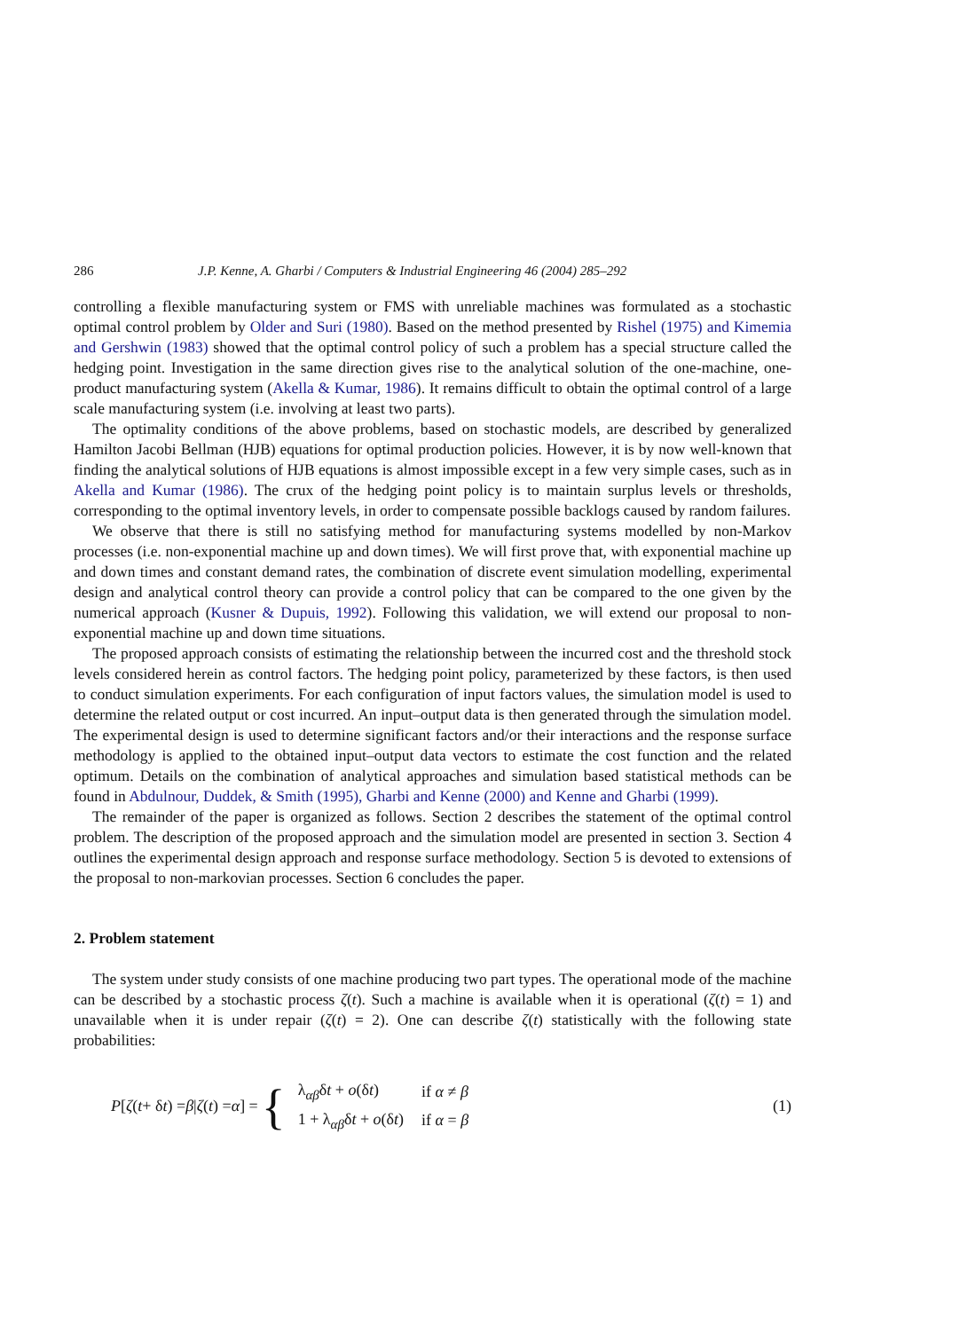286 J.P. Kenne, A. Gharbi / Computers & Industrial Engineering 46 (2004) 285–292
controlling a flexible manufacturing system or FMS with unreliable machines was formulated as a stochastic optimal control problem by Older and Suri (1980). Based on the method presented by Rishel (1975) and Kimemia and Gershwin (1983) showed that the optimal control policy of such a problem has a special structure called the hedging point. Investigation in the same direction gives rise to the analytical solution of the one-machine, one-product manufacturing system (Akella & Kumar, 1986). It remains difficult to obtain the optimal control of a large scale manufacturing system (i.e. involving at least two parts).
The optimality conditions of the above problems, based on stochastic models, are described by generalized Hamilton Jacobi Bellman (HJB) equations for optimal production policies. However, it is by now well-known that finding the analytical solutions of HJB equations is almost impossible except in a few very simple cases, such as in Akella and Kumar (1986). The crux of the hedging point policy is to maintain surplus levels or thresholds, corresponding to the optimal inventory levels, in order to compensate possible backlogs caused by random failures.
We observe that there is still no satisfying method for manufacturing systems modelled by non-Markov processes (i.e. non-exponential machine up and down times). We will first prove that, with exponential machine up and down times and constant demand rates, the combination of discrete event simulation modelling, experimental design and analytical control theory can provide a control policy that can be compared to the one given by the numerical approach (Kusner & Dupuis, 1992). Following this validation, we will extend our proposal to non-exponential machine up and down time situations.
The proposed approach consists of estimating the relationship between the incurred cost and the threshold stock levels considered herein as control factors. The hedging point policy, parameterized by these factors, is then used to conduct simulation experiments. For each configuration of input factors values, the simulation model is used to determine the related output or cost incurred. An input–output data is then generated through the simulation model. The experimental design is used to determine significant factors and/or their interactions and the response surface methodology is applied to the obtained input–output data vectors to estimate the cost function and the related optimum. Details on the combination of analytical approaches and simulation based statistical methods can be found in Abdulnour, Duddek, & Smith (1995), Gharbi and Kenne (2000) and Kenne and Gharbi (1999).
The remainder of the paper is organized as follows. Section 2 describes the statement of the optimal control problem. The description of the proposed approach and the simulation model are presented in section 3. Section 4 outlines the experimental design approach and response surface methodology. Section 5 is devoted to extensions of the proposal to non-markovian processes. Section 6 concludes the paper.
2. Problem statement
The system under study consists of one machine producing two part types. The operational mode of the machine can be described by a stochastic process ζ(t). Such a machine is available when it is operational (ζ(t) = 1) and unavailable when it is under repair (ζ(t) = 2). One can describe ζ(t) statistically with the following state probabilities:
P [ζ (t + δ t) = β | ζ (t) = α] = {
| λ<sub>αβ</sub>δ t + o (δ t ) | if α ≠ β |
| 1 + λ<sub>αβ</sub>δ t + o (δ t ) | if α = β |
(1)